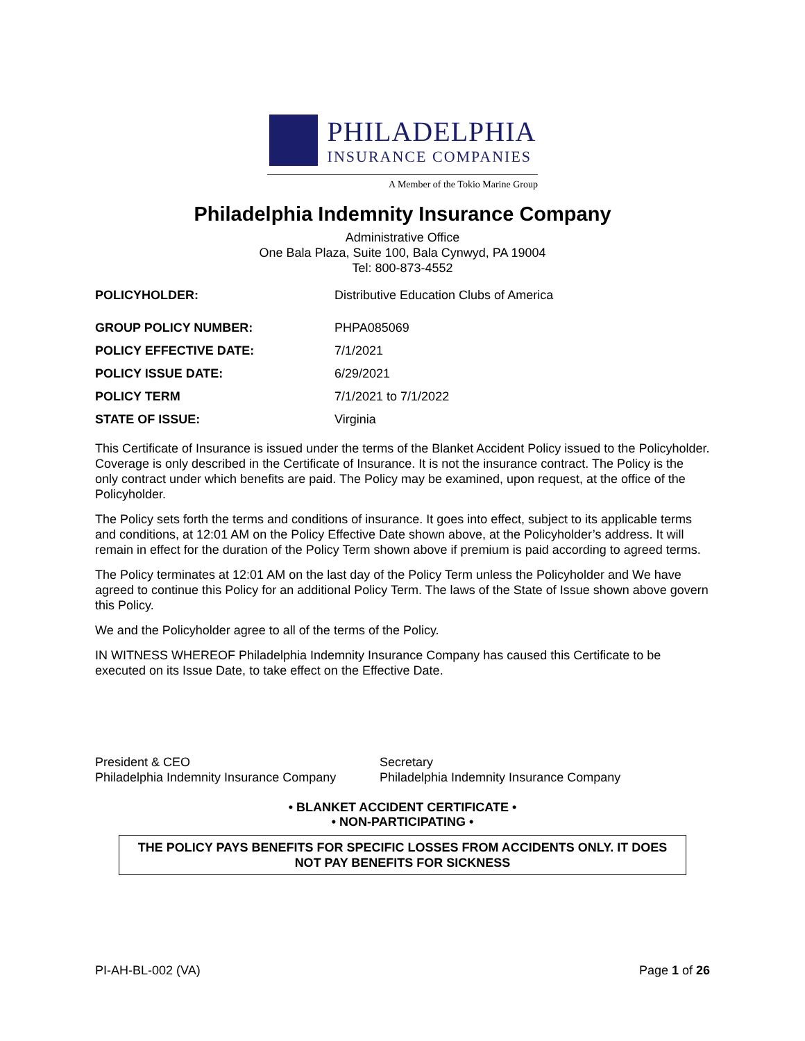PHILADELPHIA
INSURANCE COMPANIES
A Member of the Tokio Marine Group
Philadelphia Indemnity Insurance Company
Administrative Office
One Bala Plaza, Suite 100, Bala Cynwyd, PA 19004
Tel: 800-873-4552
| POLICYHOLDER: | Distributive Education Clubs of America |
| GROUP POLICY NUMBER: | PHPA085069 |
| POLICY EFFECTIVE DATE: | 7/1/2021 |
| POLICY ISSUE DATE: | 6/29/2021 |
| POLICY TERM | 7/1/2021 to 7/1/2022 |
| STATE OF ISSUE: | Virginia |
This Certificate of Insurance is issued under the terms of the Blanket Accident Policy issued to the Policyholder. Coverage is only described in the Certificate of Insurance. It is not the insurance contract. The Policy is the only contract under which benefits are paid. The Policy may be examined, upon request, at the office of the Policyholder.
The Policy sets forth the terms and conditions of insurance. It goes into effect, subject to its applicable terms and conditions, at 12:01 AM on the Policy Effective Date shown above, at the Policyholder’s address. It will remain in effect for the duration of the Policy Term shown above if premium is paid according to agreed terms.
The Policy terminates at 12:01 AM on the last day of the Policy Term unless the Policyholder and We have agreed to continue this Policy for an additional Policy Term. The laws of the State of Issue shown above govern this Policy.
We and the Policyholder agree to all of the terms of the Policy.
IN WITNESS WHEREOF Philadelphia Indemnity Insurance Company has caused this Certificate to be executed on its Issue Date, to take effect on the Effective Date.
President & CEO
Philadelphia Indemnity Insurance Company
Secretary
Philadelphia Indemnity Insurance Company
• BLANKET ACCIDENT CERTIFICATE •
• NON-PARTICIPATING •
THE POLICY PAYS BENEFITS FOR SPECIFIC LOSSES FROM ACCIDENTS ONLY. IT DOES NOT PAY BENEFITS FOR SICKNESS
PI-AH-BL-002 (VA) Page 1 of 26